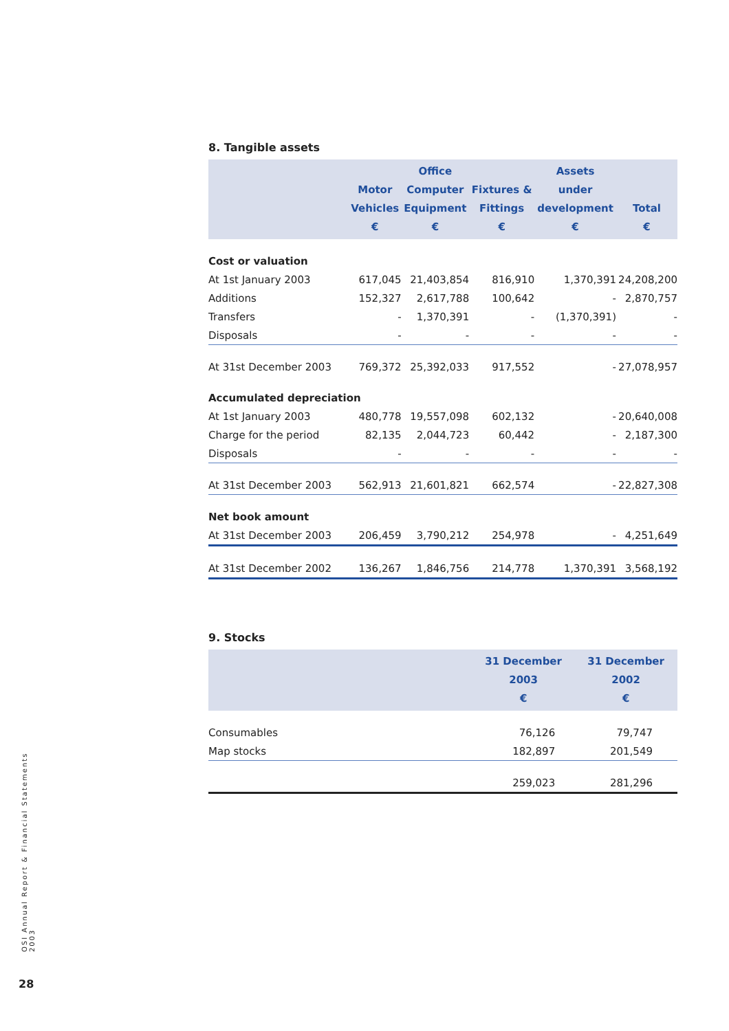8. Tangible assets
| | Motor Vehicles € | Office Computer Equipment € | Fixtures & Fittings € | Assets under development € | Total € |
| --- | --- | --- | --- | --- | --- |
| Cost or valuation | | | | | |
| At 1st January 2003 | 617,045 | 21,403,854 | 816,910 | 1,370,391 | 24,208,200 |
| Additions | 152,327 | 2,617,788 | 100,642 | - | 2,870,757 |
| Transfers | - | 1,370,391 | - | (1,370,391) | - |
| Disposals | - | - | - | - | - |
| At 31st December 2003 | 769,372 | 25,392,033 | 917,552 | - | 27,078,957 |
| Accumulated depreciation | | | | | |
| At 1st January 2003 | 480,778 | 19,557,098 | 602,132 | - | 20,640,008 |
| Charge for the period | 82,135 | 2,044,723 | 60,442 | - | 2,187,300 |
| Disposals | - | - | - | - | - |
| At 31st December 2003 | 562,913 | 21,601,821 | 662,574 | - | 22,827,308 |
| Net book amount | | | | | |
| At 31st December 2003 | 206,459 | 3,790,212 | 254,978 | - | 4,251,649 |
| At 31st December 2002 | 136,267 | 1,846,756 | 214,778 | 1,370,391 | 3,568,192 |
9. Stocks
| | 31 December 2003 € | 31 December 2002 € |
| --- | --- | --- |
| Consumables | 76,126 | 79,747 |
| Map stocks | 182,897 | 201,549 |
| | 259,023 | 281,296 |
OSI Annual Report & Financial Statements 2003
28